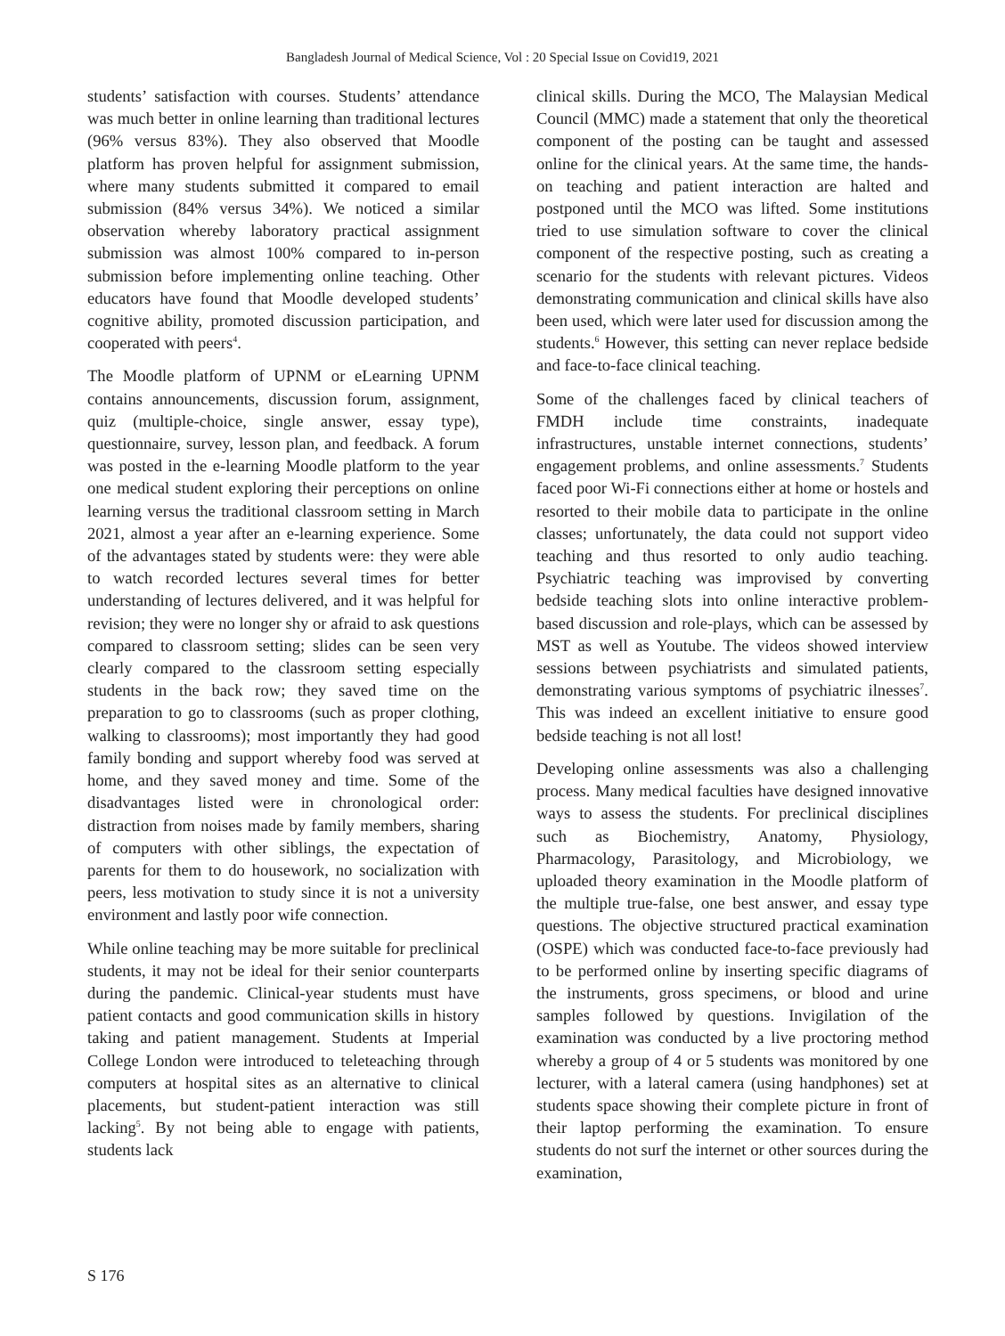Bangladesh Journal of Medical Science, Vol : 20 Special Issue on Covid19, 2021
students’ satisfaction with courses. Students’ attendance was much better in online learning than traditional lectures (96% versus 83%). They also observed that Moodle platform has proven helpful for assignment submission, where many students submitted it compared to email submission (84% versus 34%). We noticed a similar observation whereby laboratory practical assignment submission was almost 100% compared to in-person submission before implementing online teaching. Other educators have found that Moodle developed students’ cognitive ability, promoted discussion participation, and cooperated with peers<sup>4</sup>.
The Moodle platform of UPNM or eLearning UPNM contains announcements, discussion forum, assignment, quiz (multiple-choice, single answer, essay type), questionnaire, survey, lesson plan, and feedback. A forum was posted in the e-learning Moodle platform to the year one medical student exploring their perceptions on online learning versus the traditional classroom setting in March 2021, almost a year after an e-learning experience. Some of the advantages stated by students were: they were able to watch recorded lectures several times for better understanding of lectures delivered, and it was helpful for revision; they were no longer shy or afraid to ask questions compared to classroom setting; slides can be seen very clearly compared to the classroom setting especially students in the back row; they saved time on the preparation to go to classrooms (such as proper clothing, walking to classrooms); most importantly they had good family bonding and support whereby food was served at home, and they saved money and time. Some of the disadvantages listed were in chronological order: distraction from noises made by family members, sharing of computers with other siblings, the expectation of parents for them to do housework, no socialization with peers, less motivation to study since it is not a university environment and lastly poor wife connection.
While online teaching may be more suitable for preclinical students, it may not be ideal for their senior counterparts during the pandemic. Clinical-year students must have patient contacts and good communication skills in history taking and patient management. Students at Imperial College London were introduced to teleteaching through computers at hospital sites as an alternative to clinical placements, but student-patient interaction was still lacking<sup>5</sup>. By not being able to engage with patients, students lack
clinical skills. During the MCO, The Malaysian Medical Council (MMC) made a statement that only the theoretical component of the posting can be taught and assessed online for the clinical years. At the same time, the hands-on teaching and patient interaction are halted and postponed until the MCO was lifted. Some institutions tried to use simulation software to cover the clinical component of the respective posting, such as creating a scenario for the students with relevant pictures. Videos demonstrating communication and clinical skills have also been used, which were later used for discussion among the students.<sup>6</sup> However, this setting can never replace bedside and face-to-face clinical teaching.
Some of the challenges faced by clinical teachers of FMDH include time constraints, inadequate infrastructures, unstable internet connections, students’ engagement problems, and online assessments.<sup>7</sup> Students faced poor Wi-Fi connections either at home or hostels and resorted to their mobile data to participate in the online classes; unfortunately, the data could not support video teaching and thus resorted to only audio teaching. Psychiatric teaching was improvised by converting bedside teaching slots into online interactive problem-based discussion and role-plays, which can be assessed by MST as well as Youtube. The videos showed interview sessions between psychiatrists and simulated patients, demonstrating various symptoms of psychiatric ilnesses<sup>7</sup>. This was indeed an excellent initiative to ensure good bedside teaching is not all lost!
Developing online assessments was also a challenging process. Many medical faculties have designed innovative ways to assess the students. For preclinical disciplines such as Biochemistry, Anatomy, Physiology, Pharmacology, Parasitology, and Microbiology, we uploaded theory examination in the Moodle platform of the multiple true-false, one best answer, and essay type questions. The objective structured practical examination (OSPE) which was conducted face-to-face previously had to be performed online by inserting specific diagrams of the instruments, gross specimens, or blood and urine samples followed by questions. Invigilation of the examination was conducted by a live proctoring method whereby a group of 4 or 5 students was monitored by one lecturer, with a lateral camera (using handphones) set at students space showing their complete picture in front of their laptop performing the examination. To ensure students do not surf the internet or other sources during the examination,
S 176